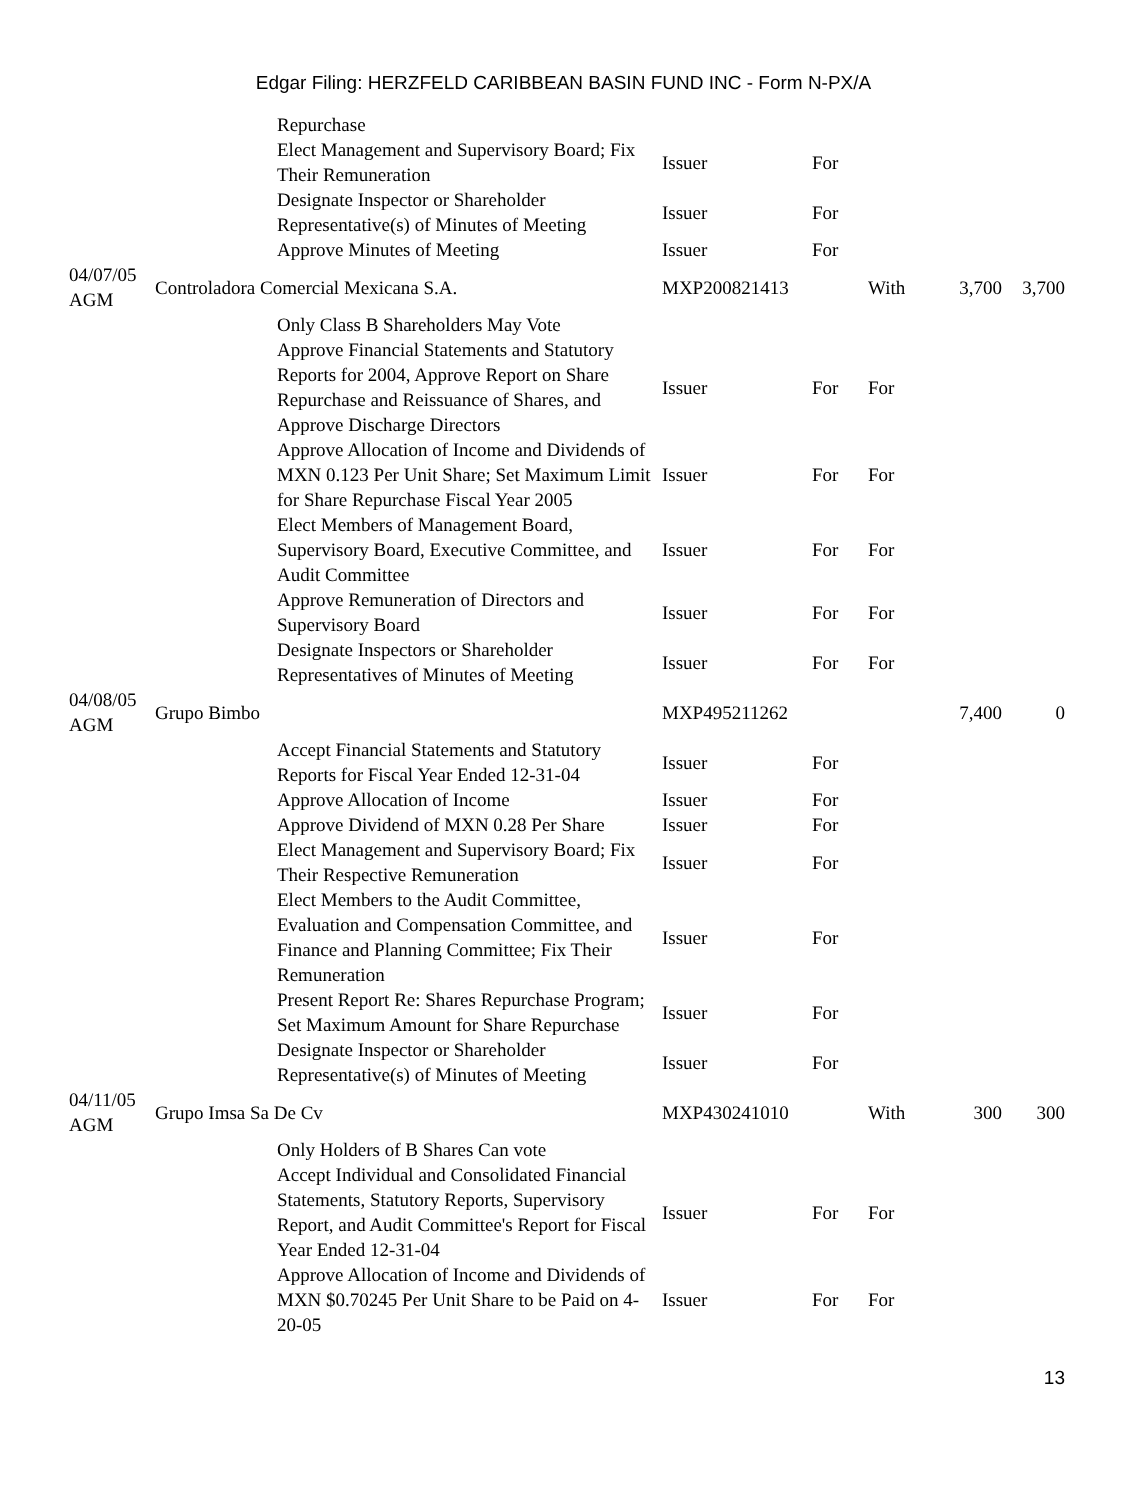Edgar Filing: HERZFELD CARIBBEAN BASIN FUND INC - Form N-PX/A
| | | Repurchase | | | | | |
| | | Elect Management and Supervisory Board; Fix Their Remuneration | Issuer | For | | | |
| | | Designate Inspector or Shareholder Representative(s) of Minutes of Meeting | Issuer | For | | | |
| | | Approve Minutes of Meeting | Issuer | For | | | |
| 04/07/05 AGM | Controladora Comercial Mexicana S.A. | | MXP200821413 | | With | 3,700 | 3,700 |
| | | Only Class B Shareholders May Vote | | | | | |
| | | Approve Financial Statements and Statutory Reports for 2004, Approve Report on Share Repurchase and Reissuance of Shares, and Approve Discharge Directors | Issuer | For | For | | |
| | | Approve Allocation of Income and Dividends of MXN 0.123 Per Unit Share; Set Maximum Limit for Share Repurchase Fiscal Year 2005 | Issuer | For | For | | |
| | | Elect Members of Management Board, Supervisory Board, Executive Committee, and Audit Committee | Issuer | For | For | | |
| | | Approve Remuneration of Directors and Supervisory Board | Issuer | For | For | | |
| | | Designate Inspectors or Shareholder Representatives of Minutes of Meeting | Issuer | For | For | | |
| 04/08/05 AGM | Grupo Bimbo | | MXP495211262 | | | 7,400 | 0 |
| | | Accept Financial Statements and Statutory Reports for Fiscal Year Ended 12-31-04 | Issuer | For | | | |
| | | Approve Allocation of Income | Issuer | For | | | |
| | | Approve Dividend of MXN 0.28 Per Share | Issuer | For | | | |
| | | Elect Management and Supervisory Board; Fix Their Respective Remuneration | Issuer | For | | | |
| | | Elect Members to the Audit Committee, Evaluation and Compensation Committee, and Finance and Planning Committee; Fix Their Remuneration | Issuer | For | | | |
| | | Present Report Re: Shares Repurchase Program; Set Maximum Amount for Share Repurchase | Issuer | For | | | |
| | | Designate Inspector or Shareholder Representative(s) of Minutes of Meeting | Issuer | For | | | |
| 04/11/05 AGM | Grupo Imsa Sa De Cv | | MXP430241010 | | With | 300 | 300 |
| | | Only Holders of B Shares Can vote | | | | | |
| | | Accept Individual and Consolidated Financial Statements, Statutory Reports, Supervisory Report, and Audit Committee's Report for Fiscal Year Ended 12-31-04 | Issuer | For | For | | |
| | | Approve Allocation of Income and Dividends of MXN $0.70245 Per Unit Share to be Paid on 4-20-05 | Issuer | For | For | | |
13